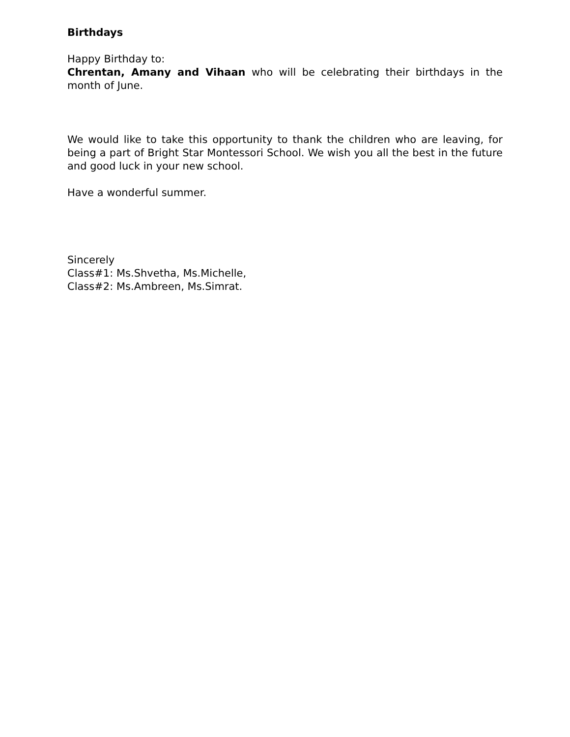Birthdays
Happy Birthday to:
Chrentan, Amany and Vihaan who will be celebrating their birthdays in the month of June.
We would like to take this opportunity to thank the children who are leaving, for being a part of Bright Star Montessori School. We wish you all the best in the future and good luck in your new school.
Have a wonderful summer.
Sincerely
Class#1: Ms.Shvetha, Ms.Michelle,
Class#2: Ms.Ambreen, Ms.Simrat.